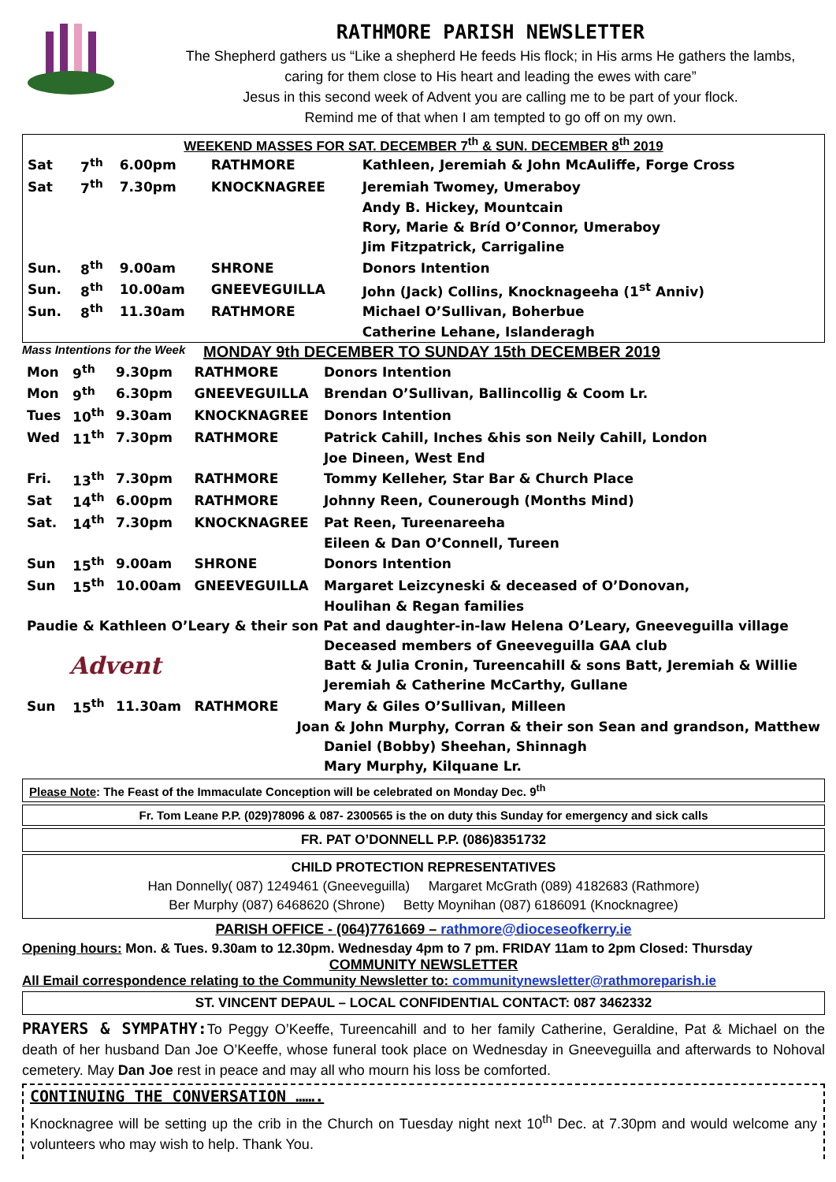RATHMORE PARISH NEWSLETTER
The Shepherd gathers us “Like a shepherd He feeds His flock; in His arms He gathers the lambs,
caring for them close to His heart and leading the ewes with care”
Jesus in this second week of Advent you are calling me to be part of your flock.
Remind me of that when I am tempted to go off on my own.
WEEKEND MASSES FOR SAT. DECEMBER 7<sup>th</sup> & SUN. DECEMBER 8<sup>th</sup> 2019
| Sat | 7<sup>th</sup> | 6.00pm | RATHMORE | Kathleen, Jeremiah & John McAuliffe, Forge Cross |
| Sat | 7<sup>th</sup> | 7.30pm | KNOCKNAGREE | Jeremiah Twomey, Umeraboy |
| | | | | Andy B. Hickey, Mountcain |
| | | | | Rory, Marie & Bríd O’Connor, Umeraboy |
| | | | | Jim Fitzpatrick, Carrigaline |
| Sun. | 8<sup>th</sup> | 9.00am | SHRONE | Donors Intention |
| Sun. | 8<sup>th</sup> | 10.00am | GNEEVEGUILLA | John (Jack) Collins, Knocknageeha (1<sup>st</sup> Anniv) |
| Sun. | 8<sup>th</sup> | 11.30am | RATHMORE | Michael O’Sullivan, Boherbue |
| | | | | Catherine Lehane, Islanderagh |
Mass Intentions for the Week MONDAY 9th DECEMBER TO SUNDAY 15th DECEMBER 2019
| Mon | 9<sup>th</sup> | 9.30pm | RATHMORE | Donors Intention |
| Mon | 9<sup>th</sup> | 6.30pm | GNEEVEGUILLA | Brendan O’Sullivan, Ballincollig & Coom Lr. |
| Tues | 10<sup>th</sup> | 9.30am | KNOCKNAGREE | Donors Intention |
| Wed | 11<sup>th</sup> | 7.30pm | RATHMORE | Patrick Cahill, Inches &his son Neily Cahill, London |
| | | | | Joe Dineen, West End |
| Fri. | 13<sup>th</sup> | 7.30pm | RATHMORE | Tommy Kelleher, Star Bar & Church Place |
| Sat | 14<sup>th</sup> | 6.00pm | RATHMORE | Johnny Reen, Counerough (Months Mind) |
| Sat. | 14<sup>th</sup> | 7.30pm | KNOCKNAGREE | Pat Reen, Tureenareeha |
| | | | | Eileen & Dan O’Connell, Tureen |
| Sun | 15<sup>th</sup> | 9.00am | SHRONE | Donors Intention |
| Sun | 15<sup>th</sup> | 10.00am | GNEEVEGUILLA | Margaret Leizcyneski & deceased of O’Donovan, |
| | | | | Houlihan & Regan families |
| Paudie & Kathleen O’Leary & their son Pat and daughter-in-law Helena O’Leary, Gneeveguilla village | | | | |
| Advent | | | | Deceased members of Gneeveguilla GAA club |
| | | | | Batt & Julia Cronin, Tureencahill & sons Batt, Jeremiah & Willie |
| | | | | Jeremiah & Catherine McCarthy, Gullane |
| Sun | 15<sup>th</sup> | 11.30am | RATHMORE | Mary & Giles O’Sullivan, Milleen |
| Joan & John Murphy, Corran & their son Sean and grandson, Matthew | | | | |
| | | | | Daniel (Bobby) Sheehan, Shinnagh |
| | | | | Mary Murphy, Kilquane Lr. |
Please Note: The Feast of the Immaculate Conception will be celebrated on Monday Dec. 9<sup>th</sup>
Fr. Tom Leane P.P. (029)78096 & 087- 2300565 is the on duty this Sunday for emergency and sick calls
FR. PAT O’DONNELL P.P. (086)8351732
CHILD PROTECTION REPRESENTATIVES
Han Donnelly( 087) 1249461 (Gneeveguilla) Margaret McGrath (089) 4182683 (Rathmore)
Ber Murphy (087) 6468620 (Shrone) Betty Moynihan (087) 6186091 (Knocknagree)
PARISH OFFICE - (064)7761669 – rathmore@dioceseofkerry.ie
Opening hours: Mon. & Tues. 9.30am to 12.30pm. Wednesday 4pm to 7 pm. FRIDAY 11am to 2pm Closed: Thursday
COMMUNITY NEWSLETTER
All Email correspondence relating to the Community Newsletter to: communitynewsletter@rathmoreparish.ie
ST. VINCENT DEPAUL – LOCAL CONFIDENTIAL CONTACT: 087 3462332
PRAYERS & SYMPATHY: To Peggy O’Keeffe, Tureencahill and to her family Catherine, Geraldine, Pat & Michael on the death of her husband Dan Joe O’Keeffe, whose funeral took place on Wednesday in Gneeveguilla and afterwards to Nohoval cemetery. May Dan Joe rest in peace and may all who mourn his loss be comforted.
CONTINUING THE CONVERSATION …….
Knocknagree will be setting up the crib in the Church on Tuesday night next 10<sup>th</sup> Dec. at 7.30pm and would welcome any volunteers who may wish to help. Thank You.